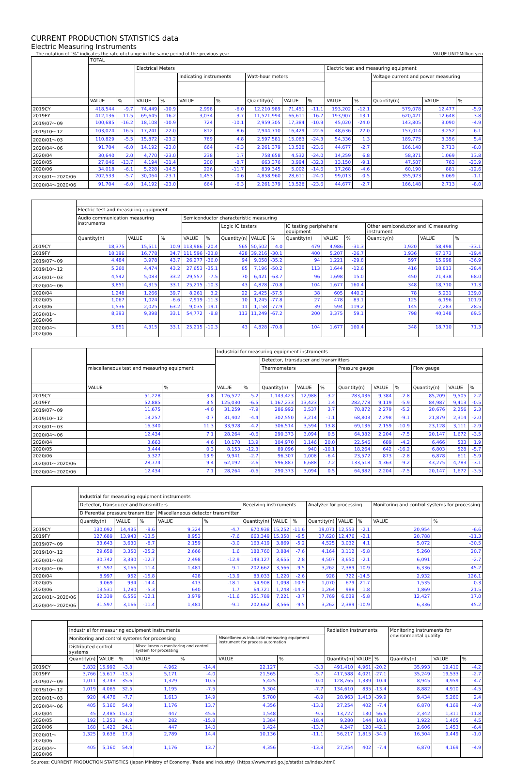CURRENT PRODUCTION STATISTICS data
Electric Measuring Instruments
The notation of "%" indicates the rate of change in the same period of the previous year. VALUE UNIT:Million yen
| | TOTAL | | | | | | | | | | | | | |
| --- | --- | --- | --- | --- | --- | --- | --- | --- | --- | --- | --- | --- | --- | --- |
| | | | Electrical Meters | | | | | | | Electric test and measuring equipment | | | | |
| | | | | | Indicating instruments | | Watt-hour meters | | | | | Voltage current and power measuring | | |
| | VALUE | % | VALUE | % | VALUE | % | Quantity(n) | VALUE | % | VALUE | % | Quantity(n) | VALUE | % |
| 2019CY | 418,544 | -9.7 | 74,449 | -10.9 | 2,998 | -6.0 | 12,210,989 | 71,451 | -11.1 | 193,202 | -12.1 | 579,078 | 12,477 | -5.9 |
| 2019FY | 412,136 | -11.5 | 69,645 | -16.2 | 3,034 | -3.7 | 11,521,994 | 66,611 | -16.7 | 193,907 | -13.1 | 620,421 | 12,648 | -3.8 |
| 2019/07～09 | 100,685 | -16.2 | 18,108 | -10.9 | 724 | -10.1 | 2,959,305 | 17,384 | -10.9 | 45,020 | -24.0 | 143,805 | 3,090 | -4.9 |
| 2019/10～12 | 103,024 | -16.5 | 17,241 | -22.0 | 812 | -8.6 | 2,944,710 | 16,429 | -22.6 | 48,636 | -22.0 | 157,014 | 3,252 | -6.1 |
| 2020/01～03 | 110,829 | -5.5 | 15,872 | -23.2 | 789 | 4.8 | 2,597,581 | 15,083 | -24.3 | 54,336 | 1.3 | 189,775 | 3,356 | 5.4 |
| 2020/04～06 | 91,704 | -6.0 | 14,192 | -23.0 | 664 | -6.3 | 2,261,379 | 13,528 | -23.6 | 44,677 | -2.7 | 166,148 | 2,713 | -8.0 |
| 2020/04 | 30,640 | 2.0 | 4,770 | -23.0 | 238 | 1.7 | 758,658 | 4,532 | -24.0 | 14,259 | 6.8 | 58,371 | 1,069 | 13.8 |
| 2020/05 | 27,046 | -13.7 | 4,194 | -31.4 | 200 | -8.7 | 663,376 | 3,994 | -32.3 | 13,150 | -9.1 | 47,587 | 763 | -23.9 |
| 2020/06 | 34,018 | -6.1 | 5,228 | -14.5 | 226 | -11.7 | 839,345 | 5,002 | -14.6 | 17,268 | -4.6 | 60,190 | 881 | -12.6 |
| 2020/01～2020/06 | 202,533 | -5.7 | 30,064 | -23.1 | 1,453 | -0.6 | 4,858,960 | 28,611 | -24.0 | 99,013 | -0.5 | 355,923 | 6,069 | -1.1 |
| 2020/04～2020/06 | 91,704 | -6.0 | 14,192 | -23.0 | 664 | -6.3 | 2,261,379 | 13,528 | -23.6 | 44,677 | -2.7 | 166,148 | 2,713 | -8.0 |
| | Electric test and measuring equipment | | | | | | | | | | | | | |
| --- | --- | --- | --- | --- | --- | --- | --- | --- | --- | --- | --- | --- | --- | --- |
| | Audio communication measuring instruments | | | Semiconductor characteristic measuring | | | | | | | | | | |
| | | | | | | Logic IC testers | | | IC testing peripheheral equipment | | | Other semiconductor and IC measuring instrument | | |
| | Quantity(n) | VALUE | % | VALUE | % | Quantity(n) | VALUE | % | Quantity(n) | VALUE | % | Quantity(n) | VALUE | % |
| 2019CY | 18,375 | 15,511 | 10.9 | 113,986 | -20.4 | 565 | 50,502 | 4.0 | 479 | 4,986 | -31.3 | 1,920 | 58,498 | -33.1 |
| 2019FY | 18,196 | 16,778 | 34.7 | 111,596 | -23.8 | 428 | 39,216 | -30.1 | 400 | 5,207 | -26.7 | 1,936 | 67,173 | -19.4 |
| 2019/07～09 | 4,484 | 3,978 | 43.7 | 26,277 | -36.0 | 94 | 9,058 | -35.2 | 94 | 1,221 | -29.8 | 597 | 15,998 | -36.9 |
| 2019/10～12 | 5,260 | 4,474 | 43.2 | 27,653 | -35.1 | 85 | 7,196 | -50.2 | 113 | 1,644 | -12.6 | 416 | 18,813 | -28.4 |
| 2020/01～03 | 4,542 | 5,083 | 33.2 | 29,557 | -7.5 | 70 | 6,421 | -63.7 | 96 | 1,698 | 15.0 | 450 | 21,438 | 68.0 |
| 2020/04～06 | 3,851 | 4,315 | 33.1 | 25,215 | -10.3 | 43 | 4,828 | -70.8 | 104 | 1,677 | 160.4 | 348 | 18,710 | 71.3 |
| 2020/04 | 1,248 | 1,266 | 39.7 | 8,261 | 3.2 | 22 | 2,425 | -57.5 | 38 | 605 | 440.2 | 78 | 5,231 | 139.0 |
| 2020/05 | 1,067 | 1,024 | -6.6 | 7,919 | -11.3 | 10 | 1,245 | -77.8 | 27 | 478 | 83.1 | 125 | 6,196 | 101.9 |
| 2020/06 | 1,536 | 2,025 | 63.2 | 9,035 | -19.1 | 11 | 1,158 | -77.9 | 39 | 594 | 119.2 | 145 | 7,283 | 28.5 |
| 2020/01～2020/06 | 8,393 | 9,398 | 33.1 | 54,772 | -8.8 | 113 | 11,249 | -67.2 | 200 | 3,375 | 59.1 | 798 | 40,148 | 69.5 |
| 2020/04～2020/06 | 3,851 | 4,315 | 33.1 | 25,215 | -10.3 | 43 | 4,828 | -70.8 | 104 | 1,677 | 160.4 | 348 | 18,710 | 71.3 |
| | | | Industrial for measuring equipment instruments | | | | | | | | | | |
| --- | --- | --- | --- | --- | --- | --- | --- | --- | --- | --- | --- | --- | --- |
| | | | | | Detector, transducer and transmitters | | | | | | | | |
| | miscellaneous test and measuring equipment | | | | Thermometers | | | Pressure gauge | | | Flow gauge | | |
| | VALUE | % | VALUE | % | Quantity(n) | VALUE | % | Quantity(n) | VALUE | % | Quantity(n) | VALUE | % |
| 2019CY | 51,228 | 3.8 | 126,522 | -5.2 | 1,143,423 | 12,988 | -3.2 | 283,436 | 9,384 | -2.8 | 85,209 | 9,505 | 2.2 |
| 2019FY | 52,885 | 3.5 | 125,030 | -6.5 | 1,167,233 | 13,423 | 1.4 | 282,778 | 9,119 | -5.9 | 84,987 | 9,413 | -0.5 |
| 2019/07～09 | 11,675 | -4.0 | 31,259 | -7.9 | 286,992 | 3,537 | 3.7 | 70,872 | 2,279 | -5.2 | 20,676 | 2,256 | 2.3 |
| 2019/10～12 | 13,257 | 0.7 | 31,402 | -4.4 | 302,550 | 3,214 | -1.1 | 68,803 | 2,298 | -9.1 | 21,879 | 2,314 | -2.0 |
| 2020/01～03 | 16,340 | 11.3 | 33,928 | -4.2 | 306,514 | 3,594 | 13.8 | 69,136 | 2,159 | -10.9 | 23,128 | 3,111 | -2.9 |
| 2020/04～06 | 12,434 | 7.1 | 28,264 | -0.6 | 290,373 | 3,094 | 0.5 | 64,382 | 2,204 | -7.5 | 20,147 | 1,672 | -3.5 |
| 2020/04 | 3,663 | 4.6 | 10,170 | 13.9 | 104,970 | 1,146 | 20.0 | 22,546 | 689 | -4.2 | 6,466 | 533 | 1.9 |
| 2020/05 | 3,444 | 0.3 | 8,153 | -12.3 | 89,096 | 940 | -10.1 | 18,264 | 642 | -16.2 | 6,803 | 528 | -5.7 |
| 2020/06 | 5,327 | 13.9 | 9,941 | -2.7 | 96,307 | 1,008 | -6.4 | 23,572 | 873 | -2.8 | 6,878 | 611 | -5.9 |
| 2020/01～2020/06 | 28,774 | 9.4 | 62,192 | -2.6 | 596,887 | 6,688 | 7.2 | 133,518 | 4,363 | -9.2 | 43,275 | 4,783 | -3.1 |
| 2020/04～2020/06 | 12,434 | 7.1 | 28,264 | -0.6 | 290,373 | 3,094 | 0.5 | 64,382 | 2,204 | -7.5 | 20,147 | 1,672 | -3.5 |
| | Industrial for measuring equipment instruments | | | | | | | | | | | | |
| --- | --- | --- | --- | --- | --- | --- | --- | --- | --- | --- | --- | --- | --- |
| | Detector, transducer and transmitters | | | | | Receiving instrruments | | | Analyzer for processing | | | Monitoring and control systems for processing | |
| | Differential pressure transmitter | | | Miscellaneous detector transmitter | | | | | | | | | |
| | Quantity(n) | VALUE | % | VALUE | % | Quantity(n) | VALUE | % | Quantity(n) | VALUE | % | VALUE | % |
| 2019CY | 130,092 | 14,435 | -9.6 | 9,324 | -4.7 | 670,938 | 15,252 | -11.6 | 19,071 | 12,553 | -2.1 | 20,954 | -6.6 |
| 2019FY | 127,689 | 13,943 | -13.5 | 8,953 | -7.6 | 663,349 | 15,350 | -6.5 | 17,620 | 12,476 | -2.1 | 20,788 | -11.3 |
| 2019/07～09 | 33,643 | 3,630 | -8.7 | 2,159 | -3.0 | 163,419 | 3,869 | -5.2 | 4,525 | 3,032 | 4.1 | 5,072 | -30.5 |
| 2019/10～12 | 29,658 | 3,350 | -25.2 | 2,666 | 1.6 | 188,760 | 3,884 | -7.6 | 4,164 | 3,112 | -5.8 | 5,260 | 20.7 |
| 2020/01～03 | 30,742 | 3,390 | -12.7 | 2,498 | -12.9 | 149,127 | 3,655 | 2.8 | 4,507 | 3,650 | -2.1 | 6,091 | -2.7 |
| 2020/04～06 | 31,597 | 3,166 | -11.4 | 1,481 | -9.1 | 202,662 | 3,566 | -9.5 | 3,262 | 2,389 | -10.9 | 6,336 | 45.2 |
| 2020/04 | 8,997 | 952 | -15.8 | 428 | -13.9 | 83,033 | 1,220 | -2.6 | 928 | 722 | -14.5 | 2,932 | 126.1 |
| 2020/05 | 9,069 | 934 | -14.4 | 413 | -18.1 | 54,908 | 1,098 | -10.9 | 1,070 | 679 | -21.7 | 1,535 | 0.3 |
| 2020/06 | 13,531 | 1,280 | -5.3 | 640 | 1.7 | 64,721 | 1,248 | -14.3 | 1,264 | 988 | 1.8 | 1,869 | 21.5 |
| 2020/01～2020/06 | 62,339 | 6,556 | -12.1 | 3,979 | -11.6 | 351,789 | 7,221 | -3.7 | 7,769 | 6,039 | -5.8 | 12,427 | 17.0 |
| 2020/04～2020/06 | 31,597 | 3,166 | -11.4 | 1,481 | -9.1 | 202,662 | 3,566 | -9.5 | 3,262 | 2,389 | -10.9 | 6,336 | 45.2 |
| | Industrial for measuring equipment instruments | | | | | | | Radiation instruments | | | Monitoring instruments for environmental quality | | |
| --- | --- | --- | --- | --- | --- | --- | --- | --- | --- | --- | --- | --- | --- |
| | Monitoring and control systems for processing | | | | | Miscellaneous industrial measuring equipment instrument for process automation | | | | | | | |
| | Distributed control systems | | | Miscellaneous monitoring and control system for processing | | | | | | | | | |
| | Quantity(n) | VALUE | % | VALUE | % | VALUE | % | Quantity(n) | VALUE | % | Quantity(n) | VALUE | % |
| 2019CY | 3,832 | 15,992 | -3.8 | 4,962 | -14.4 | 22,127 | -3.3 | 491,410 | 4,961 | -20.2 | 35,993 | 19,410 | -4.2 |
| 2019FY | 3,766 | 15,617 | -13.5 | 5,171 | -4.0 | 21,565 | -5.7 | 417,588 | 4,021 | -27.1 | 35,249 | 19,533 | -2.7 |
| 2019/07～09 | 1,011 | 3,743 | -35.6 | 1,329 | -10.5 | 5,425 | 0.0 | 128,765 | 1,339 | -10.4 | 8,945 | 4,959 | -4.7 |
| 2019/10～12 | 1,019 | 4,065 | 32.5 | 1,195 | -7.5 | 5,304 | -7.7 | 134,610 | 835 | -13.4 | 8,882 | 4,910 | -4.5 |
| 2020/01～03 | 920 | 4,478 | -7.7 | 1,613 | 14.9 | 5,780 | -8.9 | 28,963 | 1,413 | -39.9 | 9,434 | 5,280 | 2.4 |
| 2020/04～06 | 405 | 5,160 | 54.9 | 1,176 | 13.7 | 4,356 | -13.8 | 27,254 | 402 | -7.4 | 6,870 | 4,169 | -4.9 |
| 2020/04 | 45 | 2,485 | 151.0 | 447 | 45.6 | 1,548 | -9.5 | 13,727 | 130 | 56.6 | 2,342 | 1,311 | -11.8 |
| 2020/05 | 192 | 1,253 | 4.9 | 282 | -15.8 | 1,384 | -18.4 | 9,280 | 144 | 10.8 | 1,922 | 1,405 | 4.5 |
| 2020/06 | 168 | 1,422 | 24.1 | 447 | 14.0 | 1,424 | -13.7 | 4,247 | 128 | -42.1 | 2,606 | 1,453 | -6.4 |
| 2020/01～2020/06 | 1,325 | 9,638 | 17.8 | 2,789 | 14.4 | 10,136 | -11.1 | 56,217 | 1,815 | -34.9 | 16,304 | 9,449 | -1.0 |
| 2020/04～2020/06 | 405 | 5,160 | 54.9 | 1,176 | 13.7 | 4,356 | -13.8 | 27,254 | 402 | -7.4 | 6,870 | 4,169 | -4.9 |
Sources: CURRENT PRODUCTION STATISTICS (Japan Ministry of Economy, Trade and Industry)〔https://www.meti.go.jp/statistics/index.html〕